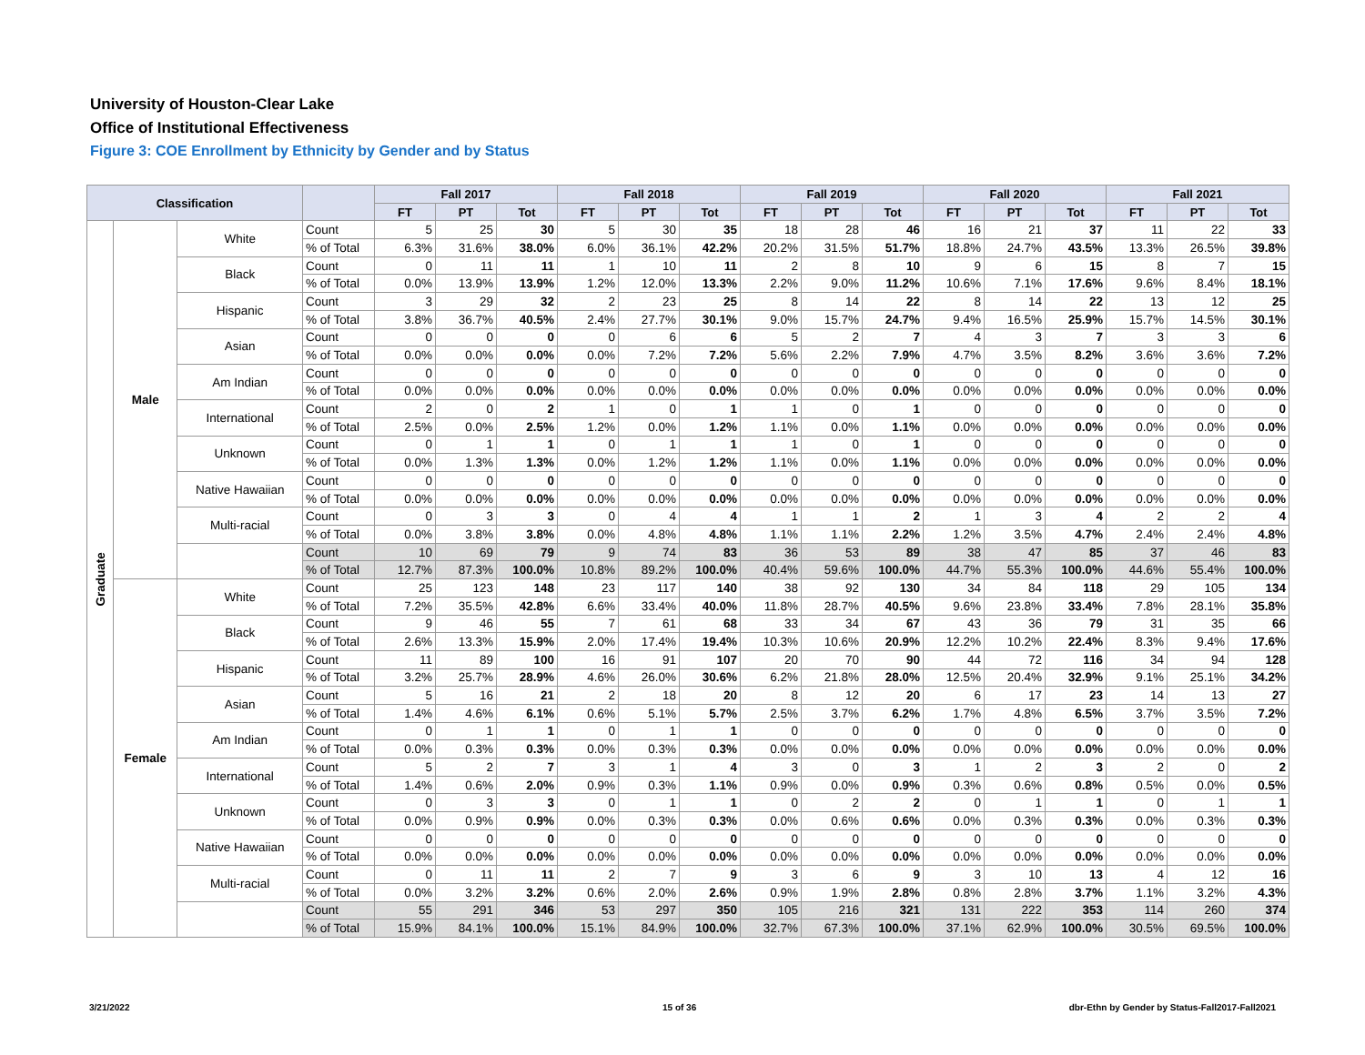University of Houston-Clear Lake
Office of Institutional Effectiveness
Figure 3: COE Enrollment by Ethnicity by Gender and by Status
| Classification | | | | Fall 2017 | | | Fall 2018 | | | Fall 2019 | | | Fall 2020 | | | Fall 2021 | | |
| --- | --- | --- | --- | --- | --- | --- | --- | --- | --- | --- | --- | --- | --- | --- | --- | --- | --- | --- |
| | | | | FT | PT | Tot | FT | PT | Tot | FT | PT | Tot | FT | PT | Tot | FT | PT | Tot |
| Graduate | Male | White | Count | 5 | 25 | 30 | 5 | 30 | 35 | 18 | 28 | 46 | 16 | 21 | 37 | 11 | 22 | 33 |
| | | | % of Total | 6.3% | 31.6% | 38.0% | 6.0% | 36.1% | 42.2% | 20.2% | 31.5% | 51.7% | 18.8% | 24.7% | 43.5% | 13.3% | 26.5% | 39.8% |
| | | Black | Count | 0 | 11 | 11 | 1 | 10 | 11 | 2 | 8 | 10 | 9 | 6 | 15 | 8 | 7 | 15 |
| | | | % of Total | 0.0% | 13.9% | 13.9% | 1.2% | 12.0% | 13.3% | 2.2% | 9.0% | 11.2% | 10.6% | 7.1% | 17.6% | 9.6% | 8.4% | 18.1% |
| | | Hispanic | Count | 3 | 29 | 32 | 2 | 23 | 25 | 8 | 14 | 22 | 8 | 14 | 22 | 13 | 12 | 25 |
| | | | % of Total | 3.8% | 36.7% | 40.5% | 2.4% | 27.7% | 30.1% | 9.0% | 15.7% | 24.7% | 9.4% | 16.5% | 25.9% | 15.7% | 14.5% | 30.1% |
| | | Asian | Count | 0 | 0 | 0 | 0 | 6 | 6 | 5 | 2 | 7 | 4 | 3 | 7 | 3 | 3 | 6 |
| | | | % of Total | 0.0% | 0.0% | 0.0% | 0.0% | 7.2% | 7.2% | 5.6% | 2.2% | 7.9% | 4.7% | 3.5% | 8.2% | 3.6% | 3.6% | 7.2% |
| | | Am Indian | Count | 0 | 0 | 0 | 0 | 0 | 0 | 0 | 0 | 0 | 0 | 0 | 0 | 0 | 0 | 0 |
| | | | % of Total | 0.0% | 0.0% | 0.0% | 0.0% | 0.0% | 0.0% | 0.0% | 0.0% | 0.0% | 0.0% | 0.0% | 0.0% | 0.0% | 0.0% | 0.0% |
| | | International | Count | 2 | 0 | 2 | 1 | 0 | 1 | 1 | 0 | 1 | 0 | 0 | 0 | 0 | 0 | 0 |
| | | | % of Total | 2.5% | 0.0% | 2.5% | 1.2% | 0.0% | 1.2% | 1.1% | 0.0% | 1.1% | 0.0% | 0.0% | 0.0% | 0.0% | 0.0% | 0.0% |
| | | Unknown | Count | 0 | 1 | 1 | 0 | 1 | 1 | 1 | 0 | 1 | 0 | 0 | 0 | 0 | 0 | 0 |
| | | | % of Total | 0.0% | 1.3% | 1.3% | 0.0% | 1.2% | 1.2% | 1.1% | 0.0% | 1.1% | 0.0% | 0.0% | 0.0% | 0.0% | 0.0% | 0.0% |
| | | Native Hawaiian | Count | 0 | 0 | 0 | 0 | 0 | 0 | 0 | 0 | 0 | 0 | 0 | 0 | 0 | 0 | 0 |
| | | | % of Total | 0.0% | 0.0% | 0.0% | 0.0% | 0.0% | 0.0% | 0.0% | 0.0% | 0.0% | 0.0% | 0.0% | 0.0% | 0.0% | 0.0% | 0.0% |
| | | Multi-racial | Count | 0 | 3 | 3 | 0 | 4 | 4 | 1 | 1 | 2 | 1 | 3 | 4 | 2 | 2 | 4 |
| | | | % of Total | 0.0% | 3.8% | 3.8% | 0.0% | 4.8% | 4.8% | 1.1% | 1.1% | 2.2% | 1.2% | 3.5% | 4.7% | 2.4% | 2.4% | 4.8% |
| | | | Count | 10 | 69 | 79 | 9 | 74 | 83 | 36 | 53 | 89 | 38 | 47 | 85 | 37 | 46 | 83 |
| | | | % of Total | 12.7% | 87.3% | 100.0% | 10.8% | 89.2% | 100.0% | 40.4% | 59.6% | 100.0% | 44.7% | 55.3% | 100.0% | 44.6% | 55.4% | 100.0% |
| | Female | White | Count | 25 | 123 | 148 | 23 | 117 | 140 | 38 | 92 | 130 | 34 | 84 | 118 | 29 | 105 | 134 |
| | | | % of Total | 7.2% | 35.5% | 42.8% | 6.6% | 33.4% | 40.0% | 11.8% | 28.7% | 40.5% | 9.6% | 23.8% | 33.4% | 7.8% | 28.1% | 35.8% |
| | | Black | Count | 9 | 46 | 55 | 7 | 61 | 68 | 33 | 34 | 67 | 43 | 36 | 79 | 31 | 35 | 66 |
| | | | % of Total | 2.6% | 13.3% | 15.9% | 2.0% | 17.4% | 19.4% | 10.3% | 10.6% | 20.9% | 12.2% | 10.2% | 22.4% | 8.3% | 9.4% | 17.6% |
| | | Hispanic | Count | 11 | 89 | 100 | 16 | 91 | 107 | 20 | 70 | 90 | 44 | 72 | 116 | 34 | 94 | 128 |
| | | | % of Total | 3.2% | 25.7% | 28.9% | 4.6% | 26.0% | 30.6% | 6.2% | 21.8% | 28.0% | 12.5% | 20.4% | 32.9% | 9.1% | 25.1% | 34.2% |
| | | Asian | Count | 5 | 16 | 21 | 2 | 18 | 20 | 8 | 12 | 20 | 6 | 17 | 23 | 14 | 13 | 27 |
| | | | % of Total | 1.4% | 4.6% | 6.1% | 0.6% | 5.1% | 5.7% | 2.5% | 3.7% | 6.2% | 1.7% | 4.8% | 6.5% | 3.7% | 3.5% | 7.2% |
| | | Am Indian | Count | 0 | 1 | 1 | 0 | 1 | 1 | 0 | 0 | 0 | 0 | 0 | 0 | 0 | 0 | 0 |
| | | | % of Total | 0.0% | 0.3% | 0.3% | 0.0% | 0.3% | 0.3% | 0.0% | 0.0% | 0.0% | 0.0% | 0.0% | 0.0% | 0.0% | 0.0% | 0.0% |
| | | International | Count | 5 | 2 | 7 | 3 | 1 | 4 | 3 | 0 | 3 | 1 | 2 | 3 | 2 | 0 | 2 |
| | | | % of Total | 1.4% | 0.6% | 2.0% | 0.9% | 0.3% | 1.1% | 0.9% | 0.0% | 0.9% | 0.3% | 0.6% | 0.8% | 0.5% | 0.0% | 0.5% |
| | | Unknown | Count | 0 | 3 | 3 | 0 | 1 | 1 | 0 | 2 | 2 | 0 | 1 | 1 | 0 | 1 | 1 |
| | | | % of Total | 0.0% | 0.9% | 0.9% | 0.0% | 0.3% | 0.3% | 0.0% | 0.6% | 0.6% | 0.0% | 0.3% | 0.3% | 0.0% | 0.3% | 0.3% |
| | | Native Hawaiian | Count | 0 | 0 | 0 | 0 | 0 | 0 | 0 | 0 | 0 | 0 | 0 | 0 | 0 | 0 | 0 |
| | | | % of Total | 0.0% | 0.0% | 0.0% | 0.0% | 0.0% | 0.0% | 0.0% | 0.0% | 0.0% | 0.0% | 0.0% | 0.0% | 0.0% | 0.0% | 0.0% |
| | | Multi-racial | Count | 0 | 11 | 11 | 2 | 7 | 9 | 3 | 6 | 9 | 3 | 10 | 13 | 4 | 12 | 16 |
| | | | % of Total | 0.0% | 3.2% | 3.2% | 0.6% | 2.0% | 2.6% | 0.9% | 1.9% | 2.8% | 0.8% | 2.8% | 3.7% | 1.1% | 3.2% | 4.3% |
| | | | Count | 55 | 291 | 346 | 53 | 297 | 350 | 105 | 216 | 321 | 131 | 222 | 353 | 114 | 260 | 374 |
| | | | % of Total | 15.9% | 84.1% | 100.0% | 15.1% | 84.9% | 100.0% | 32.7% | 67.3% | 100.0% | 37.1% | 62.9% | 100.0% | 30.5% | 69.5% | 100.0% |
3/21/2022 15 of 36
dbr-Ethn by Gender by Status-Fall2017-Fall2021